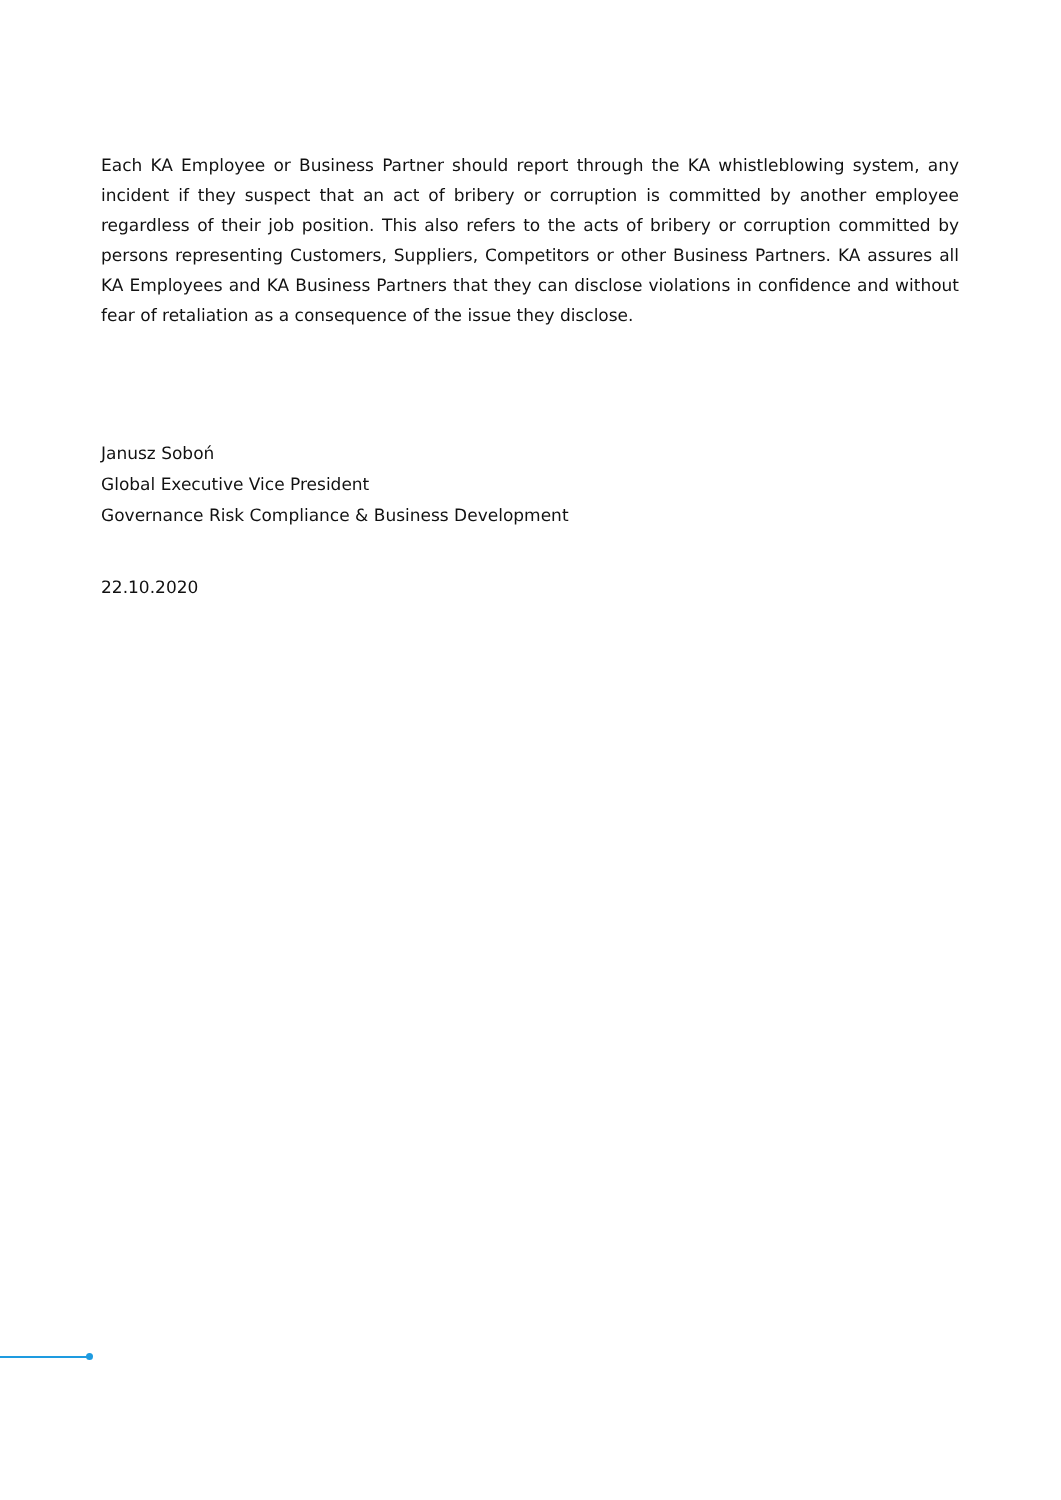Each KA Employee or Business Partner should report through the KA whistleblowing system, any incident if they suspect that an act of bribery or corruption is committed by another employee regardless of their job position. This also refers to the acts of bribery or corruption committed by persons representing Customers, Suppliers, Competitors or other Business Partners. KA assures all KA Employees and KA Business Partners that they can disclose violations in confidence and without fear of retaliation as a consequence of the issue they disclose.
Janusz Soboń
Global Executive Vice President
Governance Risk Compliance & Business Development
22.10.2020